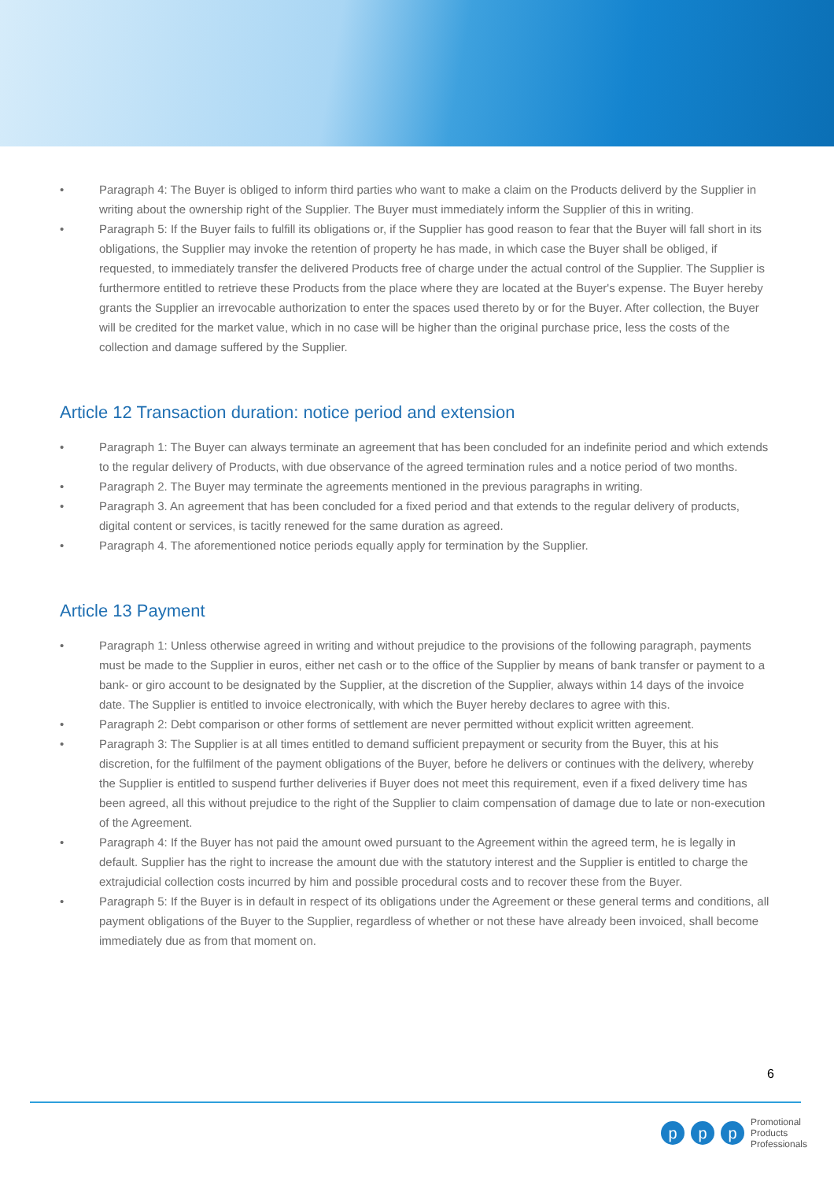• Paragraph 4: The Buyer is obliged to inform third parties who want to make a claim on the Products deliverd by the Supplier in writing about the ownership right of the Supplier. The Buyer must immediately inform the Supplier of this in writing.
• Paragraph 5: If the Buyer fails to fulfill its obligations or, if the Supplier has good reason to fear that the Buyer will fall short in its obligations, the Supplier may invoke the retention of property he has made, in which case the Buyer shall be obliged, if requested, to immediately transfer the delivered Products free of charge under the actual control of the Supplier. The Supplier is furthermore entitled to retrieve these Products from the place where they are located at the Buyer's expense. The Buyer hereby grants the Supplier an irrevocable authorization to enter the spaces used thereto by or for the Buyer. After collection, the Buyer will be credited for the market value, which in no case will be higher than the original purchase price, less the costs of the collection and damage suffered by the Supplier.
Article 12 Transaction duration: notice period and extension
• Paragraph 1: The Buyer can always terminate an agreement that has been concluded for an indefinite period and which extends to the regular delivery of Products, with due observance of the agreed termination rules and a notice period of two months.
• Paragraph 2. The Buyer may terminate the agreements mentioned in the previous paragraphs in writing.
• Paragraph 3. An agreement that has been concluded for a fixed period and that extends to the regular delivery of products, digital content or services, is tacitly renewed for the same duration as agreed.
• Paragraph 4. The aforementioned notice periods equally apply for termination by the Supplier.
Article 13 Payment
• Paragraph 1: Unless otherwise agreed in writing and without prejudice to the provisions of the following paragraph, payments must be made to the Supplier in euros, either net cash or to the office of the Supplier by means of bank transfer or payment to a bank- or giro account to be designated by the Supplier, at the discretion of the Supplier, always within 14 days of the invoice date. The Supplier is entitled to invoice electronically, with which the Buyer hereby declares to agree with this.
• Paragraph 2: Debt comparison or other forms of settlement are never permitted without explicit written agreement.
• Paragraph 3: The Supplier is at all times entitled to demand sufficient prepayment or security from the Buyer, this at his discretion, for the fulfilment of the payment obligations of the Buyer, before he delivers or continues with the delivery, whereby the Supplier is entitled to suspend further deliveries if Buyer does not meet this requirement, even if a fixed delivery time has been agreed, all this without prejudice to the right of the Supplier to claim compensation of damage due to late or non-execution of the Agreement.
• Paragraph 4: If the Buyer has not paid the amount owed pursuant to the Agreement within the agreed term, he is legally in default. Supplier has the right to increase the amount due with the statutory interest and the Supplier is entitled to charge the extrajudicial collection costs incurred by him and possible procedural costs and to recover these from the Buyer.
• Paragraph 5: If the Buyer is in default in respect of its obligations under the Agreement or these general terms and conditions, all payment obligations of the Buyer to the Supplier, regardless of whether or not these have already been invoiced, shall become immediately due as from that moment on.
6
pp p
Promotional
Products
Professionals